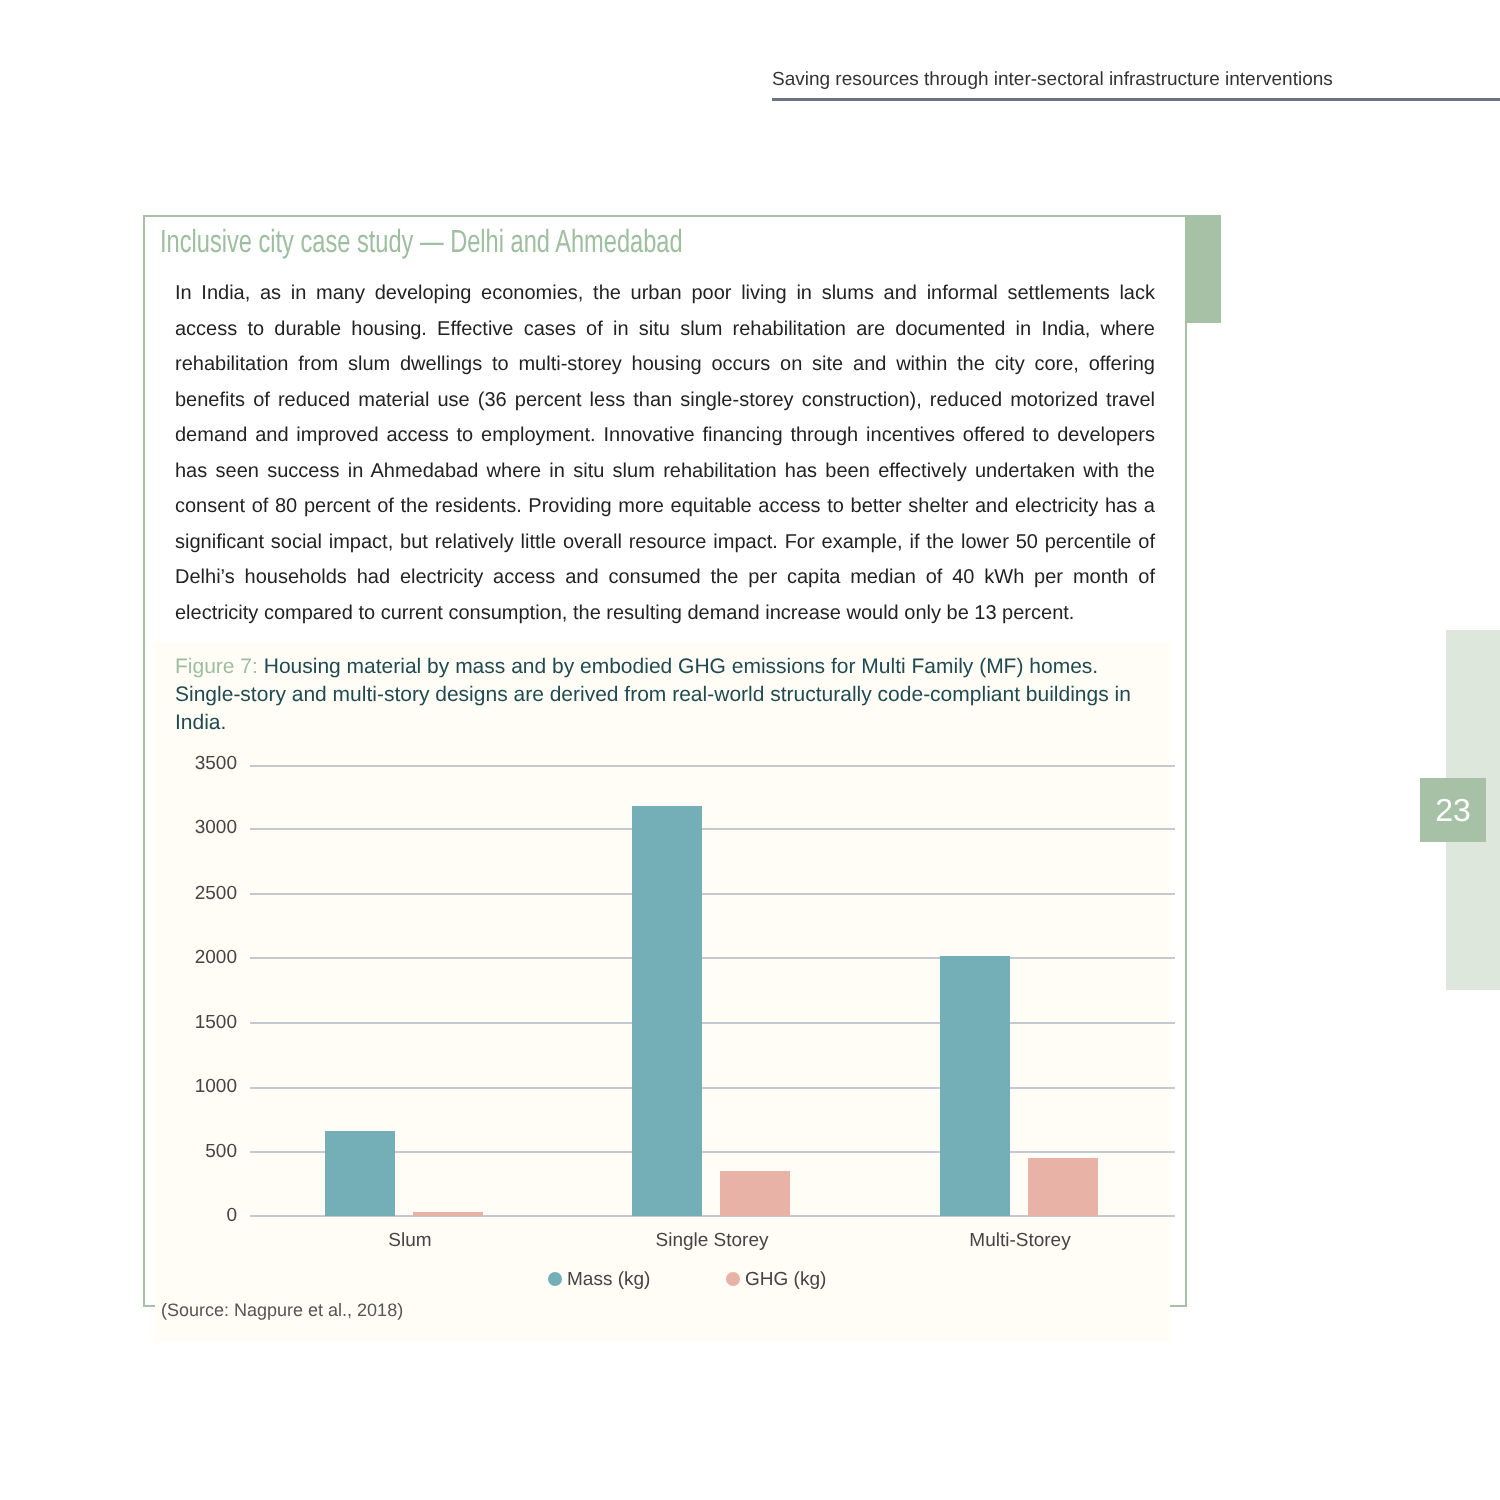Saving resources through inter-sectoral infrastructure interventions
23
Inclusive city case study — Delhi and Ahmedabad
In India, as in many developing economies, the urban poor living in slums and informal settlements lack access to durable housing. Effective cases of in situ slum rehabilitation are documented in India, where rehabilitation from slum dwellings to multi-storey housing occurs on site and within the city core, offering benefits of reduced material use (36 percent less than single-storey construction), reduced motorized travel demand and improved access to employment. Innovative financing through incentives offered to developers has seen success in Ahmedabad where in situ slum rehabilitation has been effectively undertaken with the consent of 80 percent of the residents. Providing more equitable access to better shelter and electricity has a significant social impact, but relatively little overall resource impact. For example, if the lower 50 percentile of Delhi’s households had electricity access and consumed the per capita median of 40 kWh per month of electricity compared to current consumption, the resulting demand increase would only be 13 percent.
Figure 7: Housing material by mass and by embodied GHG emissions for Multi Family (MF) homes. Single-story and multi-story designs are derived from real-world structurally code-compliant buildings in India.
3500
3000
2500
2000
1500
1000
500
0
Slum
Single Storey
Multi-Storey
Mass (kg)
GHG (kg)
(Source: Nagpure et al., 2018)